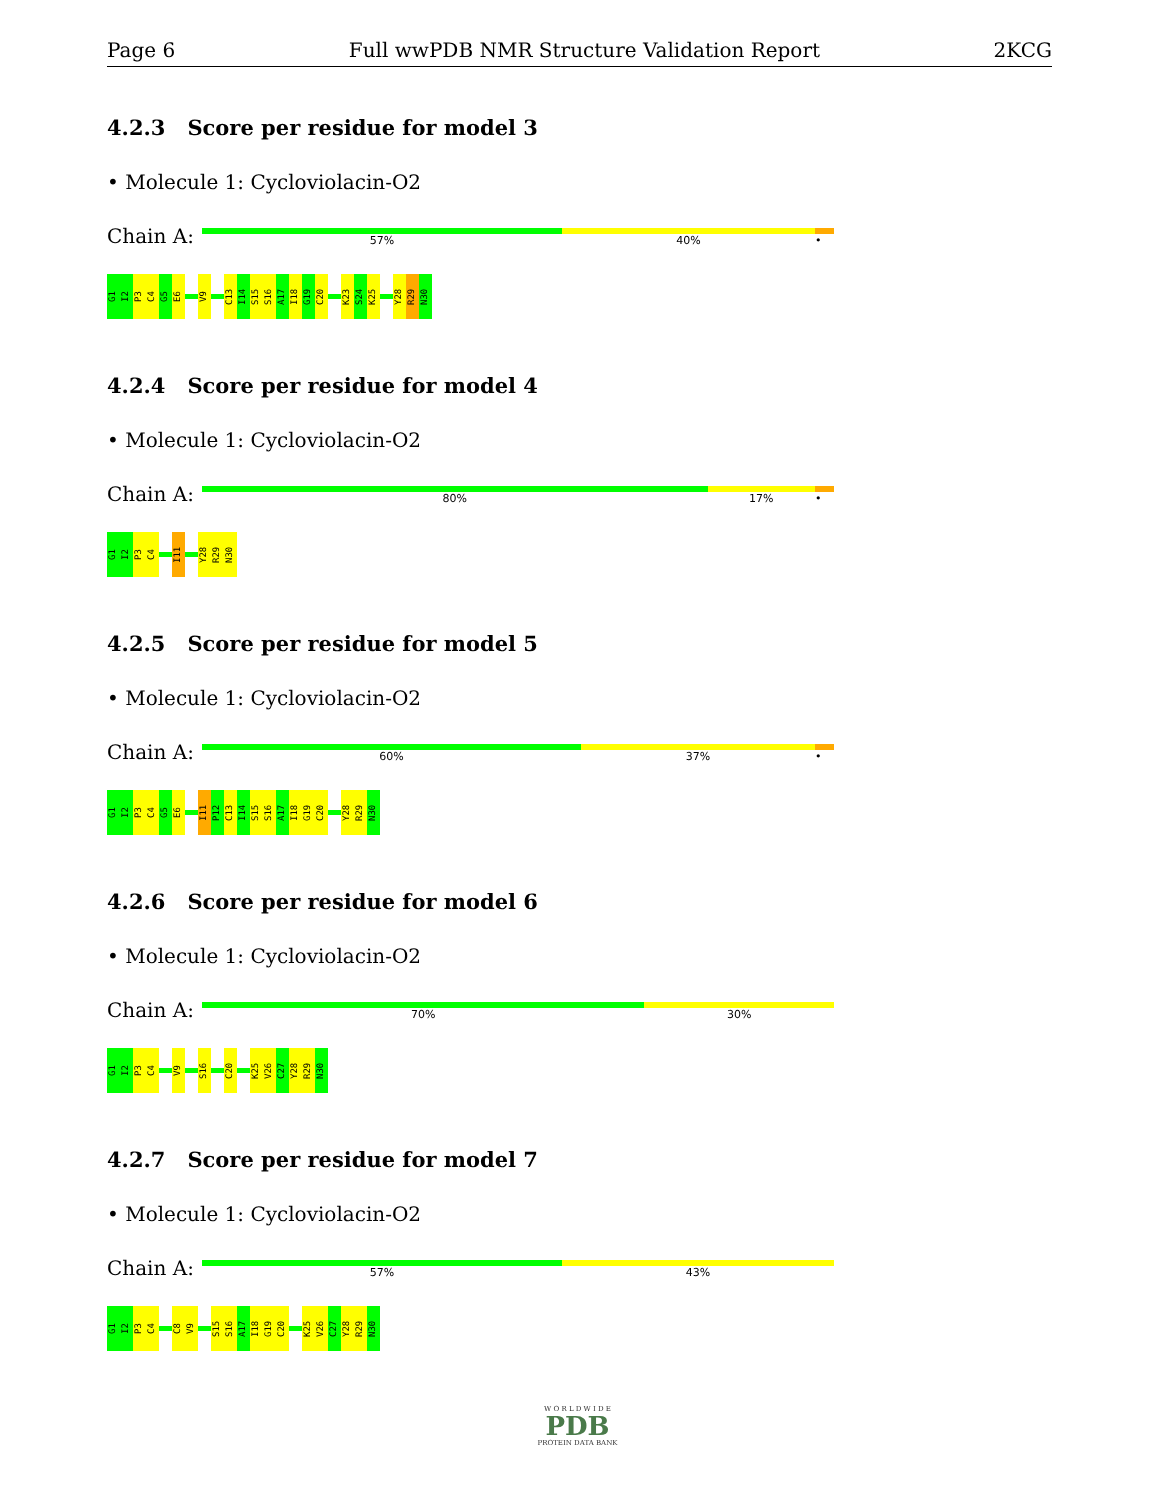Page 6 Full wwPDB NMR Structure Validation Report 2KCG
4.2.3 Score per residue for model 3
• Molecule 1: Cycloviolacin-O2
Chain A:
57% 40% •
G1
I2
P3
C4
G5
E6
V9
C13
I14
S15
S16
A17
I18
G19
C20
K23
S24
K25
Y28
R29
N30
4.2.4 Score per residue for model 4
• Molecule 1: Cycloviolacin-O2
Chain A:
80% 17% •
G1
I2
P3
C4
I11
Y28
R29
N30
4.2.5 Score per residue for model 5
• Molecule 1: Cycloviolacin-O2
Chain A:
60% 37% •
G1
I2
P3
C4
G5
E6
I11
P12
C13
I14
S15
S16
A17
I18
G19
C20
Y28
R29
N30
4.2.6 Score per residue for model 6
• Molecule 1: Cycloviolacin-O2
Chain A:
70% 30%
G1
I2
P3
C4
V9
S16
C20
K25
V26
C27
Y28
R29
N30
4.2.7 Score per residue for model 7
• Molecule 1: Cycloviolacin-O2
Chain A:
57% 43%
G1
I2
P3
C4
C8
V9
S15
S16
A17
I18
G19
C20
K25
V26
C27
Y28
R29
N30
W O R L D W I D E
PDB
PROTEIN DATA BANK